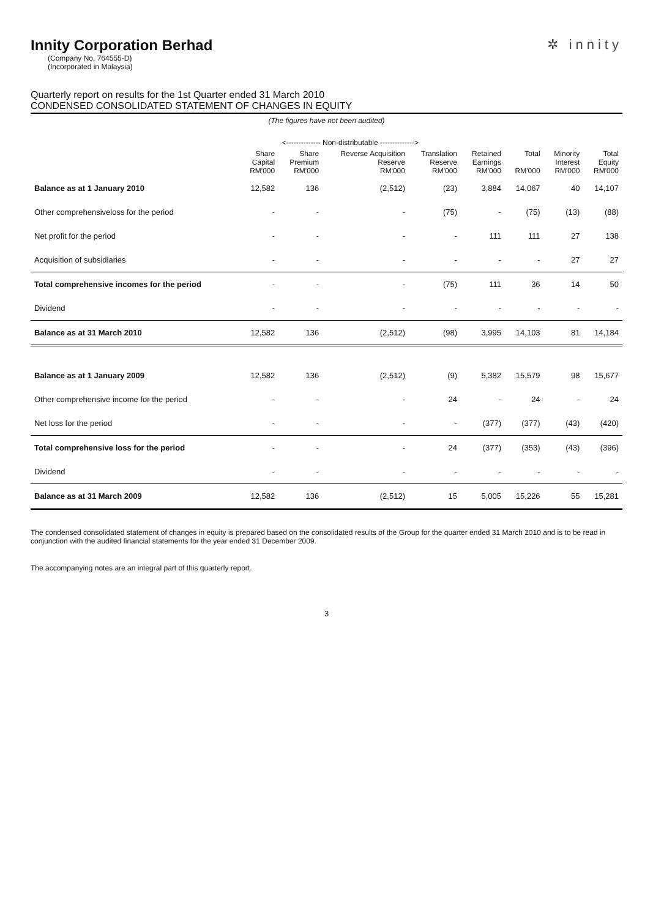Innity Corporation Berhad
(Company No. 764555-D)
(Incorporated in Malaysia)
✲ innity
Quarterly report on results for the 1st Quarter ended 31 March 2010
CONDENSED CONSOLIDATED STATEMENT OF CHANGES IN EQUITY
(The figures have not been audited)
| | <-------------- Non-distributable --------------> | | | | | | | |
| --- | --- | --- | --- | --- | --- | --- | --- | --- |
| | Share Capital RM'000 | Share Premium RM'000 | Reverse Acquisition Reserve RM'000 | Translation Reserve RM'000 | Retained Earnings RM'000 | Total RM'000 | Minority Interest RM'000 | Total Equity RM'000 |
| Balance as at 1 January 2010 | 12,582 | 136 | (2,512) | (23) | 3,884 | 14,067 | 40 | 14,107 |
| Other comprehensiveloss for the period | - | - | - | (75) | - | (75) | (13) | (88) |
| Net profit for the period | - | - | - | - | 111 | 111 | 27 | 138 |
| Acquisition of subsidiaries | - | - | - | - | - | - | 27 | 27 |
| Total comprehensive incomes for the period | - | - | - | (75) | 111 | 36 | 14 | 50 |
| Dividend | - | - | - | - | - | - | - | - |
| Balance as at 31 March 2010 | 12,582 | 136 | (2,512) | (98) | 3,995 | 14,103 | 81 | 14,184 |
| Balance as at 1 January 2009 | 12,582 | 136 | (2,512) | (9) | 5,382 | 15,579 | 98 | 15,677 |
| Other comprehensive income for the period | - | - | - | 24 | - | 24 | - | 24 |
| Net loss for the period | - | - | - | - | (377) | (377) | (43) | (420) |
| Total comprehensive loss for the period | - | - | - | 24 | (377) | (353) | (43) | (396) |
| Dividend | - | - | - | - | - | - | - | - |
| Balance as at 31 March 2009 | 12,582 | 136 | (2,512) | 15 | 5,005 | 15,226 | 55 | 15,281 |
The condensed consolidated statement of changes in equity is prepared based on the consolidated results of the Group for the quarter ended 31 March 2010 and is to be read in conjunction with the audited financial statements for the year ended 31 December 2009.
The accompanying notes are an integral part of this quarterly report.
3